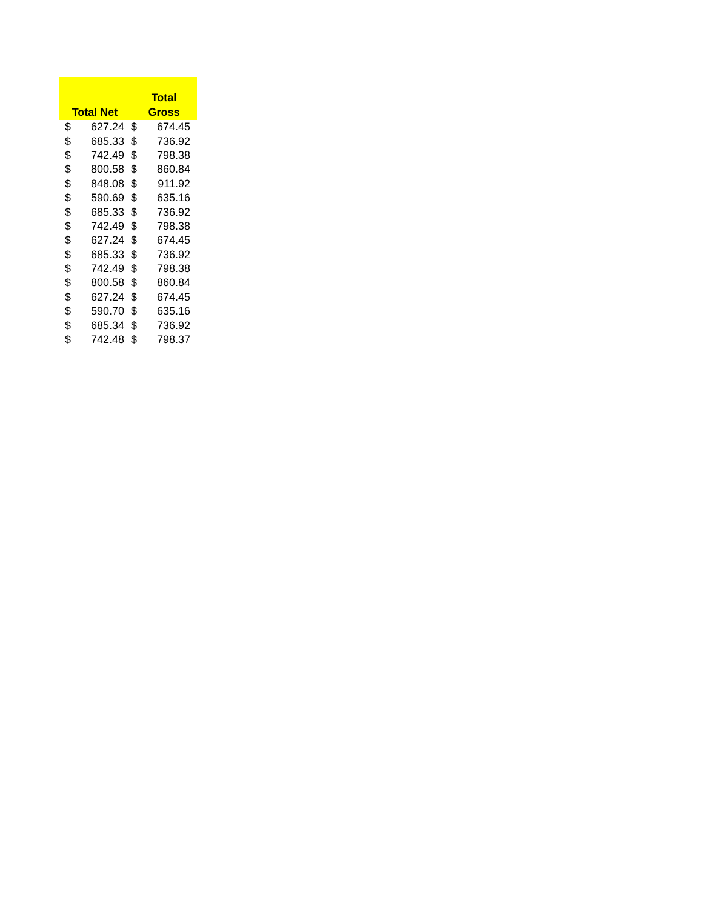| Total Net | | Total Gross | |
| --- | --- | --- | --- |
| $ | 627.24 | $ | 674.45 |
| $ | 685.33 | $ | 736.92 |
| $ | 742.49 | $ | 798.38 |
| $ | 800.58 | $ | 860.84 |
| $ | 848.08 | $ | 911.92 |
| $ | 590.69 | $ | 635.16 |
| $ | 685.33 | $ | 736.92 |
| $ | 742.49 | $ | 798.38 |
| $ | 627.24 | $ | 674.45 |
| $ | 685.33 | $ | 736.92 |
| $ | 742.49 | $ | 798.38 |
| $ | 800.58 | $ | 860.84 |
| $ | 627.24 | $ | 674.45 |
| $ | 590.70 | $ | 635.16 |
| $ | 685.34 | $ | 736.92 |
| $ | 742.48 | $ | 798.37 |